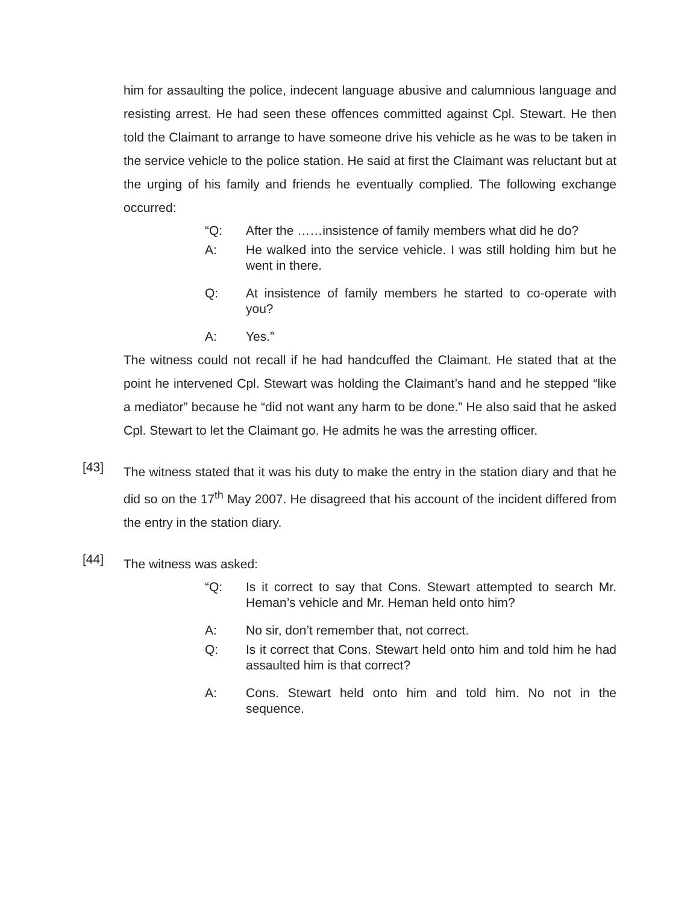him for assaulting the police, indecent language abusive and calumnious language and resisting arrest. He had seen these offences committed against Cpl. Stewart. He then told the Claimant to arrange to have someone drive his vehicle as he was to be taken in the service vehicle to the police station. He said at first the Claimant was reluctant but at the urging of his family and friends he eventually complied. The following exchange occurred:
“Q: After the ……insistence of family members what did he do?
A: He walked into the service vehicle. I was still holding him but he went in there.
Q: At insistence of family members he started to co-operate with you?
A: Yes.”
The witness could not recall if he had handcuffed the Claimant. He stated that at the point he intervened Cpl. Stewart was holding the Claimant’s hand and he stepped “like a mediator” because he “did not want any harm to be done.” He also said that he asked Cpl. Stewart to let the Claimant go. He admits he was the arresting officer.
[43]
The witness stated that it was his duty to make the entry in the station diary and that he did so on the 17<sup>th</sup> May 2007. He disagreed that his account of the incident differed from the entry in the station diary.
[44]
The witness was asked:
“Q: Is it correct to say that Cons. Stewart attempted to search Mr. Heman’s vehicle and Mr. Heman held onto him?
A: No sir, don’t remember that, not correct.
Q: Is it correct that Cons. Stewart held onto him and told him he had assaulted him is that correct?
A: Cons. Stewart held onto him and told him. No not in the sequence.